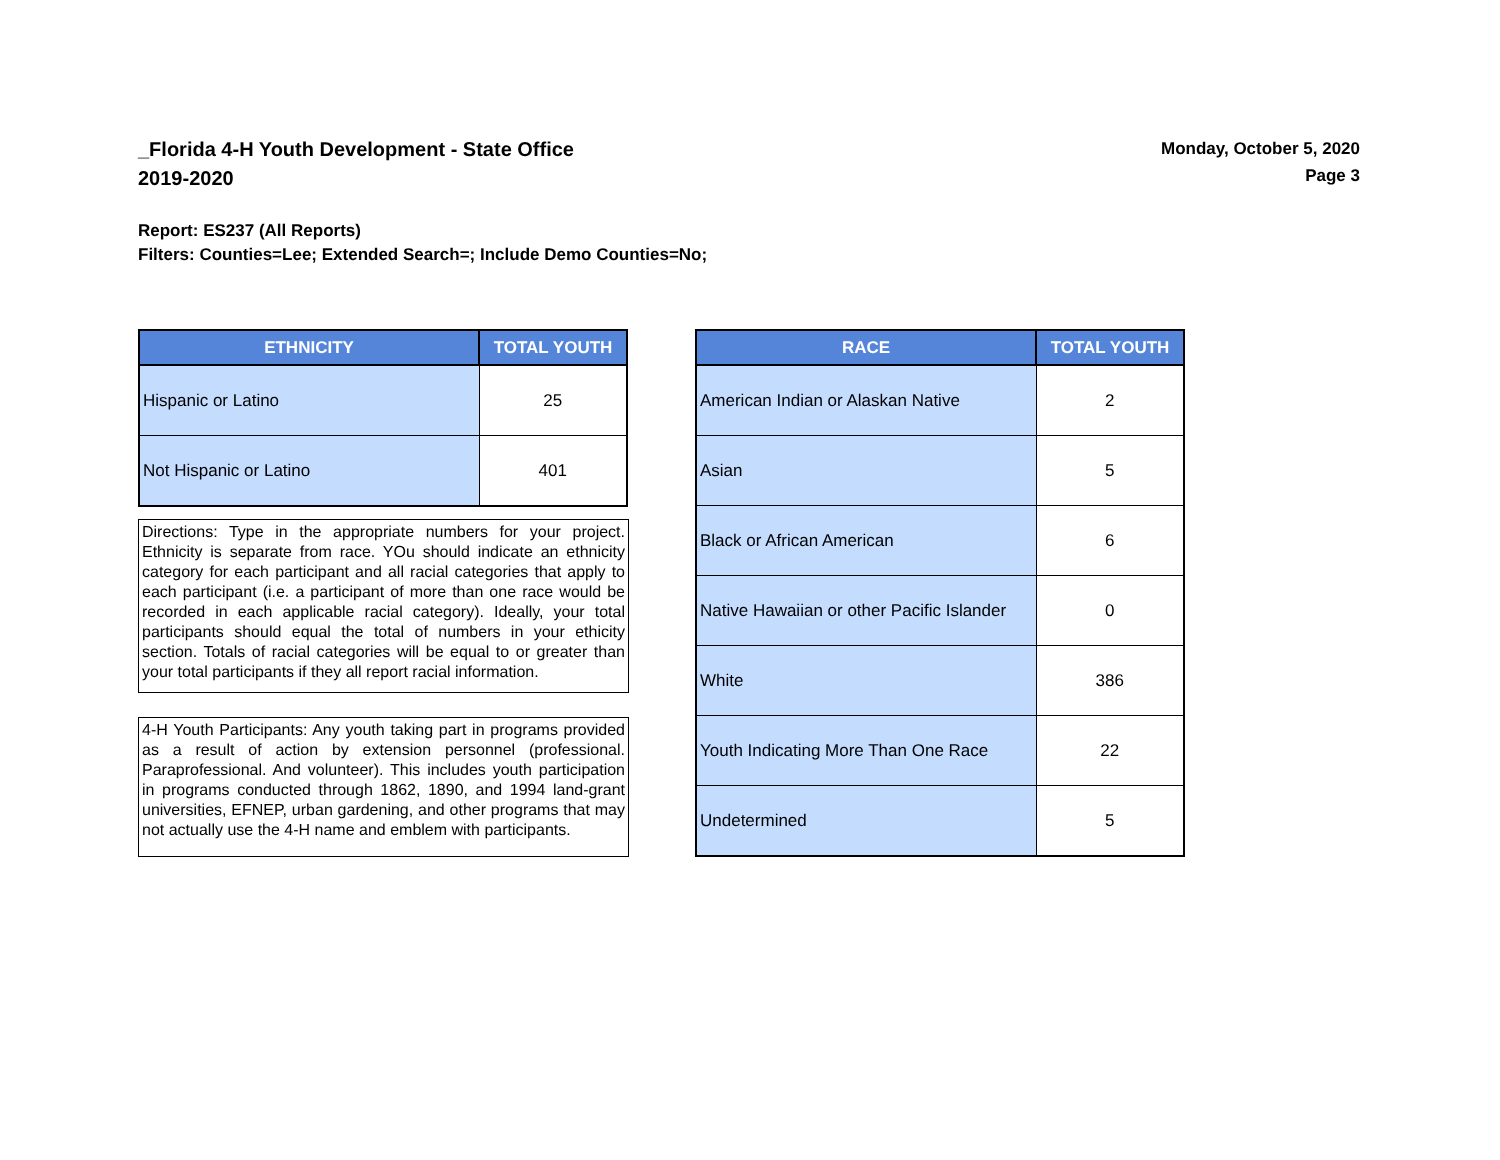_Florida 4-H Youth Development - State Office
2019-2020
Monday, October 5, 2020
Page 3
Report: ES237 (All Reports)
Filters: Counties=Lee; Extended Search=; Include Demo Counties=No;
| ETHNICITY | TOTAL YOUTH |
| --- | --- |
| Hispanic or Latino | 25 |
| Not Hispanic or Latino | 401 |
Directions: Type in the appropriate numbers for your project. Ethnicity is separate from race. YOu should indicate an ethnicity category for each participant and all racial categories that apply to each participant (i.e. a participant of more than one race would be recorded in each applicable racial category). Ideally, your total participants should equal the total of numbers in your ethicity section. Totals of racial categories will be equal to or greater than your total participants if they all report racial information.
4-H Youth Participants: Any youth taking part in programs provided as a result of action by extension personnel (professional. Paraprofessional. And volunteer). This includes youth participation in programs conducted through 1862, 1890, and 1994 land-grant universities, EFNEP, urban gardening, and other programs that may not actually use the 4-H name and emblem with participants.
| RACE | TOTAL YOUTH |
| --- | --- |
| American Indian or Alaskan Native | 2 |
| Asian | 5 |
| Black or African American | 6 |
| Native Hawaiian or other Pacific Islander | 0 |
| White | 386 |
| Youth Indicating More Than One Race | 22 |
| Undetermined | 5 |